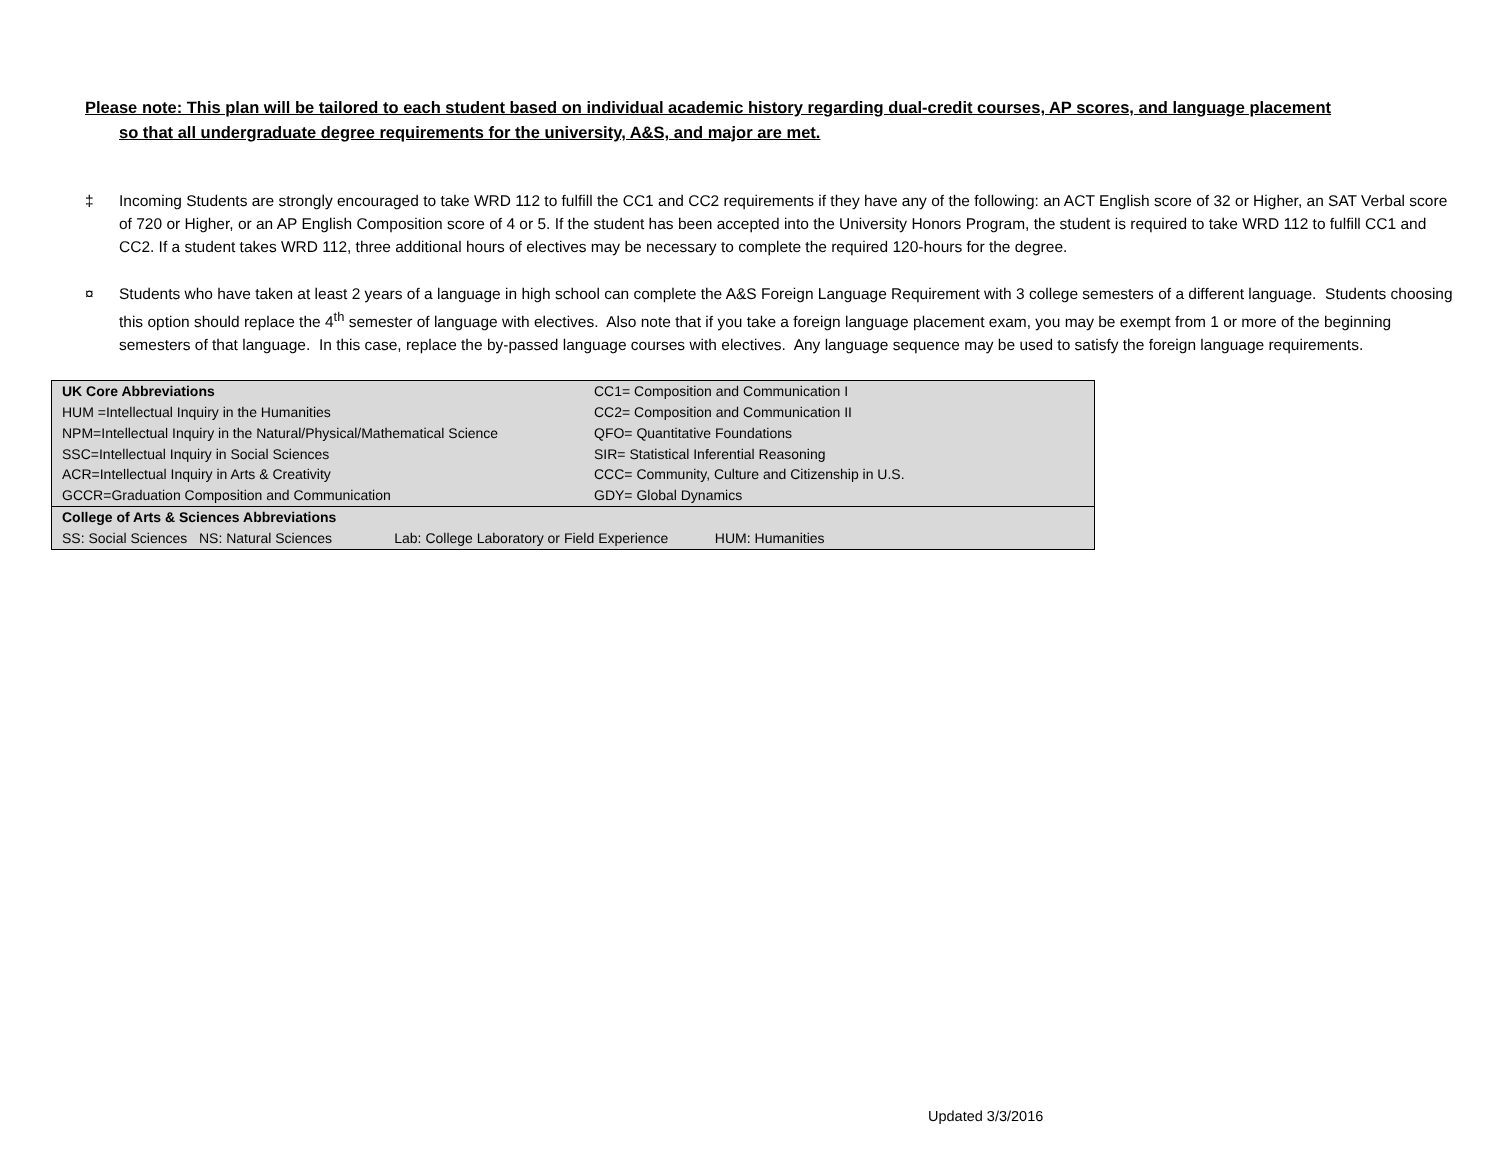Please note: This plan will be tailored to each student based on individual academic history regarding dual-credit courses, AP scores, and language placement
so that all undergraduate degree requirements for the university, A&S, and major are met.
‡ Incoming Students are strongly encouraged to take WRD 112 to fulfill the CC1 and CC2 requirements if they have any of the following: an ACT English score of 32 or Higher, an SAT Verbal score of 720 or Higher, or an AP English Composition score of 4 or 5. If the student has been accepted into the University Honors Program, the student is required to take WRD 112 to fulfill CC1 and CC2. If a student takes WRD 112, three additional hours of electives may be necessary to complete the required 120-hours for the degree.
¤ Students who have taken at least 2 years of a language in high school can complete the A&S Foreign Language Requirement with 3 college semesters of a different language. Students choosing this option should replace the 4<sup>th</sup> semester of language with electives. Also note that if you take a foreign language placement exam, you may be exempt from 1 or more of the beginning semesters of that language. In this case, replace the by-passed language courses with electives. Any language sequence may be used to satisfy the foreign language requirements.
| UK Core Abbreviations | CC1= Composition and Communication I |
| HUM =Intellectual Inquiry in the Humanities | CC2= Composition and Communication II |
| NPM=Intellectual Inquiry in the Natural/Physical/Mathematical Science | QFO= Quantitative Foundations |
| SSC=Intellectual Inquiry in Social Sciences | SIR= Statistical Inferential Reasoning |
| ACR=Intellectual Inquiry in Arts & Creativity | CCC= Community, Culture and Citizenship in U.S. |
| GCCR=Graduation Composition and Communication | GDY= Global Dynamics |
| College of Arts & Sciences Abbreviations | |
| SS: Social Sciences NS: Natural Sciences Lab: College Laboratory or Field Experience HUM: Humanities | |
Updated 3/3/2016